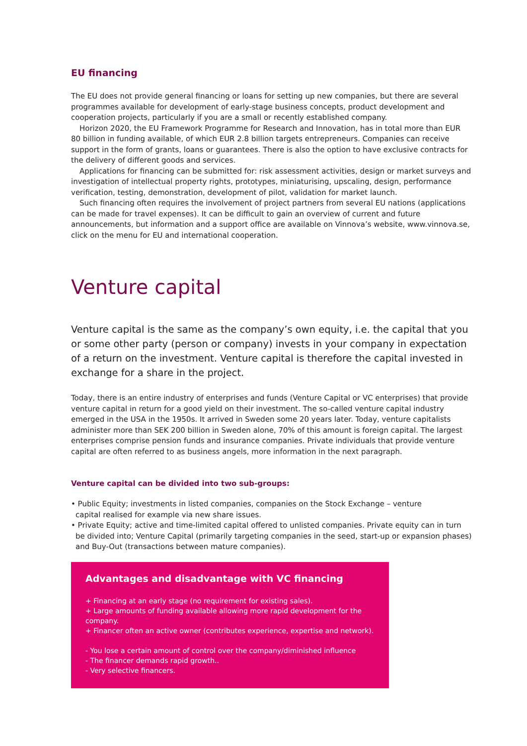EU financing
The EU does not provide general financing or loans for setting up new companies, but there are several programmes available for development of early-stage business concepts, product development and cooperation projects, particularly if you are a small or recently established company.
Horizon 2020, the EU Framework Programme for Research and Innovation, has in total more than EUR 80 billion in funding available, of which EUR 2.8 billion targets entrepreneurs. Companies can receive support in the form of grants, loans or guarantees. There is also the option to have exclusive contracts for the delivery of different goods and services.
Applications for financing can be submitted for: risk assessment activities, design or market surveys and investigation of intellectual property rights, prototypes, miniaturising, upscaling, design, performance verification, testing, demonstration, development of pilot, validation for market launch.
Such financing often requires the involvement of project partners from several EU nations (applications can be made for travel expenses). It can be difficult to gain an overview of current and future announcements, but information and a support office are available on Vinnova’s website, www.vinnova.se, click on the menu for EU and international cooperation.
Venture capital
Venture capital is the same as the company’s own equity, i.e. the capital that you or some other party (person or company) invests in your company in expectation of a return on the investment. Venture capital is therefore the capital invested in exchange for a share in the project.
Today, there is an entire industry of enterprises and funds (Venture Capital or VC enterprises) that provide venture capital in return for a good yield on their investment. The so-called venture capital industry emerged in the USA in the 1950s. It arrived in Sweden some 20 years later. Today, venture capitalists administer more than SEK 200 billion in Sweden alone, 70% of this amount is foreign capital. The largest enterprises comprise pension funds and insurance companies. Private individuals that provide venture capital are often referred to as business angels, more information in the next paragraph.
Venture capital can be divided into two sub-groups:
• Public Equity; investments in listed companies, companies on the Stock Exchange – venture
capital realised for example via new share issues.
• Private Equity; active and time-limited capital offered to unlisted companies. Private equity can in turn be divided into; Venture Capital (primarily targeting companies in the seed, start-up or expansion phases) and Buy-Out (transactions between mature companies).
Advantages and disadvantage with VC financing
+ Financing at an early stage (no requirement for existing sales).
+ Large amounts of funding available allowing more rapid development for the company.
+ Financer often an active owner (contributes experience, expertise and network).
- You lose a certain amount of control over the company/diminished influence
- The financer demands rapid growth..
- Very selective financers.